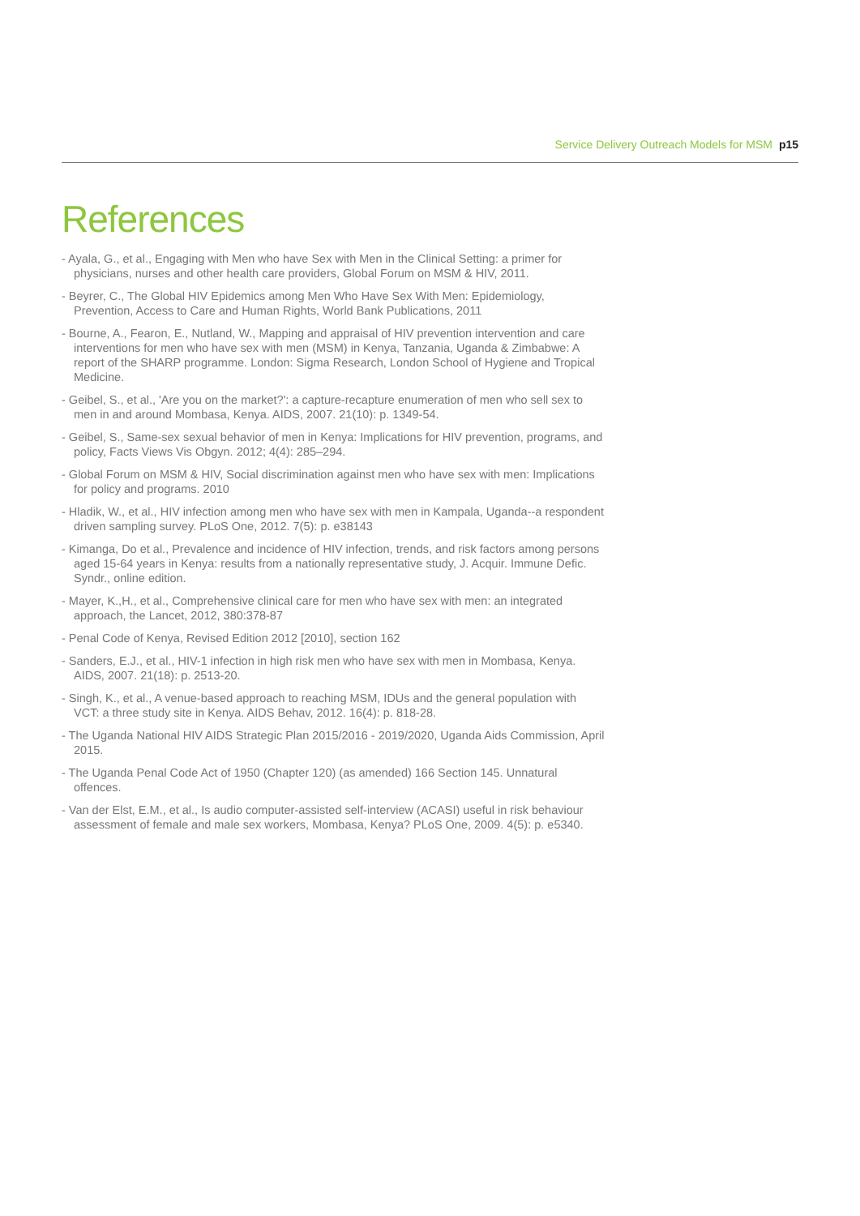Service Delivery Outreach Models for MSM p15
References
- Ayala, G., et al., Engaging with Men who have Sex with Men in the Clinical Setting: a primer for physicians, nurses and other health care providers, Global Forum on MSM & HIV, 2011.
- Beyrer, C., The Global HIV Epidemics among Men Who Have Sex With Men: Epidemiology, Prevention, Access to Care and Human Rights, World Bank Publications, 2011
- Bourne, A., Fearon, E., Nutland, W., Mapping and appraisal of HIV prevention intervention and care interventions for men who have sex with men (MSM) in Kenya, Tanzania, Uganda & Zimbabwe: A report of the SHARP programme. London: Sigma Research, London School of Hygiene and Tropical Medicine.
- Geibel, S., et al., 'Are you on the market?': a capture-recapture enumeration of men who sell sex to men in and around Mombasa, Kenya. AIDS, 2007. 21(10): p. 1349-54.
- Geibel, S., Same-sex sexual behavior of men in Kenya: Implications for HIV prevention, programs, and policy, Facts Views Vis Obgyn. 2012; 4(4): 285–294.
- Global Forum on MSM & HIV, Social discrimination against men who have sex with men: Implications for policy and programs. 2010
- Hladik, W., et al., HIV infection among men who have sex with men in Kampala, Uganda--a respondent driven sampling survey. PLoS One, 2012. 7(5): p. e38143
- Kimanga, Do et al., Prevalence and incidence of HIV infection, trends, and risk factors among persons aged 15-64 years in Kenya: results from a nationally representative study, J. Acquir. Immune Defic. Syndr., online edition.
- Mayer, K.,H., et al., Comprehensive clinical care for men who have sex with men: an integrated approach, the Lancet, 2012, 380:378-87
- Penal Code of Kenya, Revised Edition 2012 [2010], section 162
- Sanders, E.J., et al., HIV-1 infection in high risk men who have sex with men in Mombasa, Kenya. AIDS, 2007. 21(18): p. 2513-20.
- Singh, K., et al., A venue-based approach to reaching MSM, IDUs and the general population with VCT: a three study site in Kenya. AIDS Behav, 2012. 16(4): p. 818-28.
- The Uganda National HIV AIDS Strategic Plan 2015/2016 - 2019/2020, Uganda Aids Commission, April 2015.
- The Uganda Penal Code Act of 1950 (Chapter 120) (as amended) 166 Section 145. Unnatural offences.
- Van der Elst, E.M., et al., Is audio computer-assisted self-interview (ACASI) useful in risk behaviour assessment of female and male sex workers, Mombasa, Kenya? PLoS One, 2009. 4(5): p. e5340.